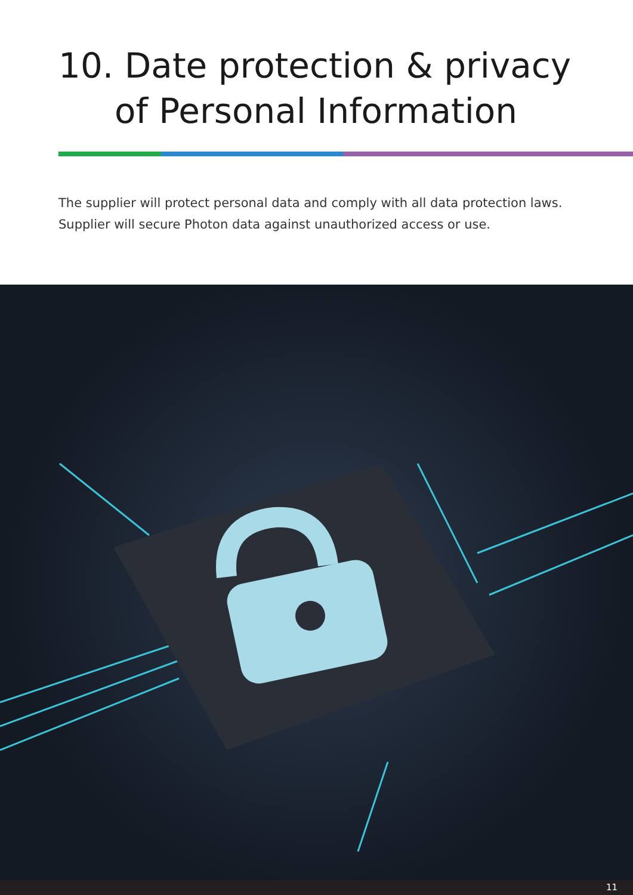10. Date protection & privacy
of Personal Information
The supplier will protect personal data and comply with all data protection laws. Supplier will secure Photon data against unauthorized access or use.
11